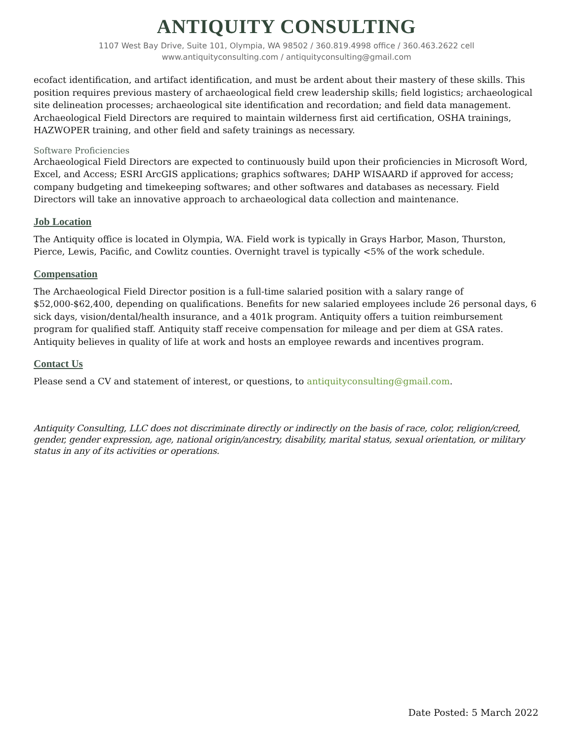ANTIQUITY CONSULTING
1107 West Bay Drive, Suite 101, Olympia, WA 98502 / 360.819.4998 office / 360.463.2622 cell
www.antiquityconsulting.com / antiquityconsulting@gmail.com
ecofact identification, and artifact identification, and must be ardent about their mastery of these skills. This position requires previous mastery of archaeological field crew leadership skills; field logistics; archaeological site delineation processes; archaeological site identification and recordation; and field data management. Archaeological Field Directors are required to maintain wilderness first aid certification, OSHA trainings, HAZWOPER training, and other field and safety trainings as necessary.
Software Proficiencies
Archaeological Field Directors are expected to continuously build upon their proficiencies in Microsoft Word, Excel, and Access; ESRI ArcGIS applications; graphics softwares; DAHP WISAARD if approved for access; company budgeting and timekeeping softwares; and other softwares and databases as necessary. Field Directors will take an innovative approach to archaeological data collection and maintenance.
Job Location
The Antiquity office is located in Olympia, WA. Field work is typically in Grays Harbor, Mason, Thurston, Pierce, Lewis, Pacific, and Cowlitz counties. Overnight travel is typically <5% of the work schedule.
Compensation
The Archaeological Field Director position is a full-time salaried position with a salary range of $52,000-$62,400, depending on qualifications. Benefits for new salaried employees include 26 personal days, 6 sick days, vision/dental/health insurance, and a 401k program. Antiquity offers a tuition reimbursement program for qualified staff. Antiquity staff receive compensation for mileage and per diem at GSA rates. Antiquity believes in quality of life at work and hosts an employee rewards and incentives program.
Contact Us
Please send a CV and statement of interest, or questions, to antiquityconsulting@gmail.com.
Antiquity Consulting, LLC does not discriminate directly or indirectly on the basis of race, color, religion/creed, gender, gender expression, age, national origin/ancestry, disability, marital status, sexual orientation, or military status in any of its activities or operations.
Date Posted: 5 March 2022